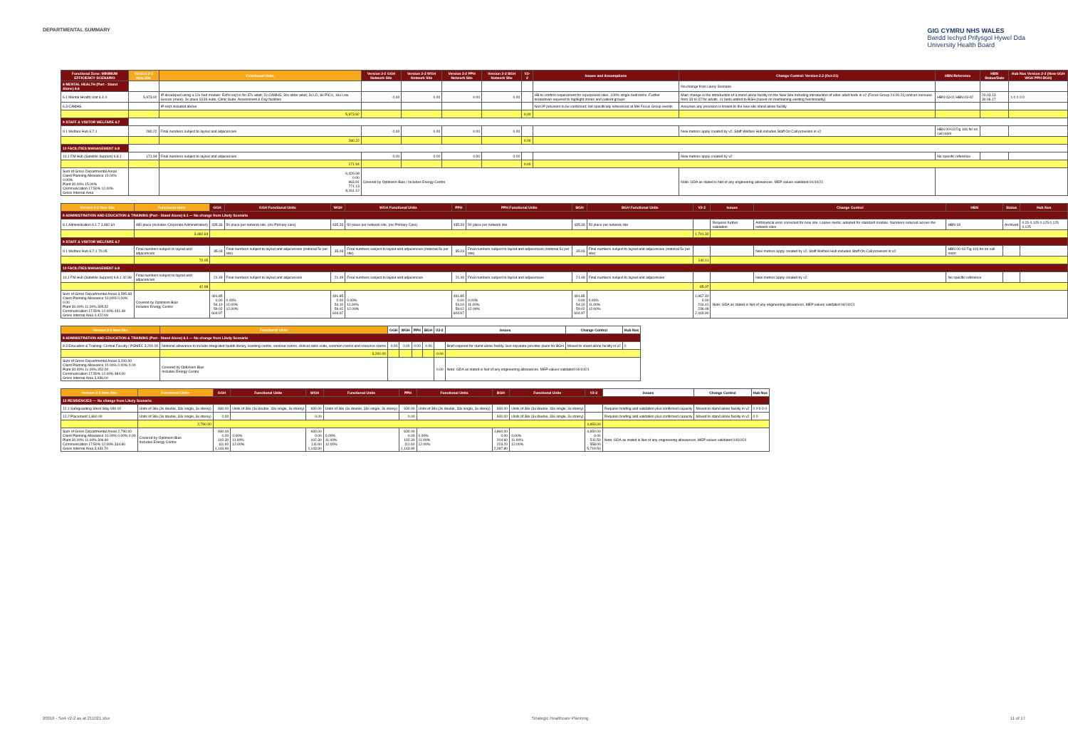DEPARTMENTAL SUMMARY
GIG CYMRU NHS WALES
Bwrdd Iechyd Prifysgol Hywel Dda
University Health Board
| Functional Zone: MINIMUM EFFICIENCY SCENARIO | Version 2-2 New Site | Functional Units | Version 2-2 GGH Network Site | Version 2-2 WGH Network Site | Version 2-2 PPH Network Site | Version 2-2 BGH Network Site | V2-2 | Issues and Assumptions | Change Control: Version 2.2 (Oct-21) | HBN Reference | HBN Status/Date | Hub Nos Version 2-2 (New GGH WGH PPH BGH) |
| --- | --- | --- | --- | --- | --- | --- | --- | --- | --- | --- | --- | --- |
| 6 MENTAL HEALTH (Part - Stand Alone) 6.6 | | | | | | | | | No change from Likely Scenario | | | |
| 6.1 Mental Health Unit 6.4.4 | 5,973.92 | IP developed using a 12x bed module: Est'd req't is for 37x adult; 2x CAMHS, 30x older adult, 3x LD, 8x PICU, 16x Low Secure (male), 3x place S136 suite. Clinic Suite, Assessment & Day facilities | 0.00 | 0.00 | 0.00 | 0.00 | | HB to confirm requirement for repurposed sites. 100% single bedrooms. Further breakdown required to highlight zones and patient groups | Main change is the introduction of a stand alone facility on the New Site including introduction of elder adult beds in v2 (Focus Group 24.09.21) and an increase from 33 to 37 for adults. 11 beds added to BGH (based on maintaining existing functionality) | HBN 03-01 HBN 03-02 | 20.03.13 30.06.17 | 1 0 0 0 0 |
| 6.3 CAMHS | | IP req't included above | | | | | | Non IP provision to be confirmed; not specifically referenced at MH Focus Group events | Assumes any provision is limited to the new site stand alone facility | | | |
| | | 5,973.92 | | | | | 0.00 | | | | | |
| 9 STAFF & VISITOR WELFARE 6.7 | | | | | | | | | | | | |
| 9.1 Welfare Hub 6.7.1 | 280.22 | Final numbers subject to layout and adjacencies | 0.00 | 0.00 | 0.00 | 0.00 | | | New metrics apply created by v2. Staff Welfare Hub includes Staff On Call provision in v2 | HBN 00-03 Fig 106 for on call room | | |
| | | 280.22 | | | | | 0.00 | | | | | |
| 10 FACILITIES MANAGEMENT 6.8 | | | | | | | | | | | | |
| 10.1 FM Hub (Satellite Support) 6.8.1 | 171.94 | Final numbers subject to layout and adjacencies | 0.00 | 0.00 | 0.00 | 0.00 | | | New metrics apply created by v2 | No specific reference | | |
| | | 171.94 | | | | | 0.00 | | | | | |
| Sum of Gross Departmental Areas Client Planning Allowance 10.00% 0.00% Plant 30.00% 15.00% Communication 17.50% 12.00% Gross Internal Area | | 6,426.08 0.00 963.91 771.13 8,161.12 | Covered by Optimism Bias / Includes Energy Centre | | | | | | Note: GDA as stated is Net of any engineering allowances. MEP values validated 04/10/21 | | | |
| Version 2-2 New Site | Functional Units | GGH | GGH Functional Units | WGH | WGH Functional Units | PPH | PPH Functional Units | BGH | BGH Functional Units | V2-2 | Issues | Change Control | HBN | Status | Hub Nos |
| --- | --- | --- | --- | --- | --- | --- | --- | --- | --- | --- | --- | --- | --- | --- | --- |
| 8 ADMINISTRATION AND EDUCATION & TRAINING (Part - Stand Alone) 6.1 — No change from Likely Scenario | | | | | | | | | | | | | | | |
| 8.1 Administration 6.1.7 3,482.64 | 480 place (includes Corporate Administration) | 435.33 | 50 place per network site, (inc Primary care) | 435.33 | 50 place per network site, (inc Primary Care) | 435.33 | 50 place per network site | 435.33 | 50 place per network site | | Requires further validation | Arithmetical error corrected for new site. Leaner metric adopted for standard module. Numbers reduced across the network sites | HBN 18 | Archived | 0.25 0.125 0.125 0.125 0.125 |
| | 3,482.64 | | | | | | | | | 1,741.32 | | | | | |
| 9 STAFF & VISITOR WELFARE 6.7 | | | | | | | | | | | | | | | |
| 9.1 Welfare Hub 6.7.1 70.05 | Final numbers subject to layout and adjacencies | 35.03 | Final numbers subject to layout and adjacencies (notional 5x per site) | 35.03 | Final numbers subject to layout and adjacencies (notional 5x per site) | 35.03 | Final numbers subject to layout and adjacencies (notional 5x per site) | 35.03 | Final numbers subject to layout and adjacencies (notional 5x per site) | | | New metrics apply created by v2. Staff Welfare Hub includes Staff On Call provision in v2 | HBN 00-03 Fig 106 for on call room | | |
| | 70.05 | | | | | | | | | 140.11 | | | | | |
| 10 FACILITIES MANAGEMENT 6.8 | | | | | | | | | | | | | | | |
| 10.1 FM Hub (Satellite Support) 6.8.1 42.98 | Final numbers subject to layout and adjacencies | 21.49 | Final numbers subject to layout and adjacencies | 21.49 | Final numbers subject to layout and adjacencies | 21.49 | Final numbers subject to layout and adjacencies | 21.49 | Final numbers subject to layout and adjacencies | | | New metrics apply created by v2 | No specific reference | | |
| | 42.98 | | | | | | | | | 85.97 | | | | | |
| Sum of Gross Departmental Areas 3,595.68 Client Planning Allowance 10.00% 0.00% 0.00 Plant 30.00% 11.00% 395.52 Communication 17.50% 12.00% 431.48 Gross Internal Area 4,422.69 | Covered by Optimism Bias Includes Energy Centre | 491.85 0.00 54.10 59.02 604.97 | 0.00% 11.00% 12.00% | 491.85 0.00 54.10 59.02 604.97 | 0.00% 11.00% 12.00% | 491.85 0.00 54.10 59.02 604.97 | 0.00% 11.00% 12.00% | 491.85 0.00 54.10 59.02 604.97 | 0.00% 11.00% 12.00% | 1,967.40 0.00 216.41 236.09 2,419.90 | Note: GDA as stated is Net of any engineering allowances. MEP values validated 04/10/21 | | | | |
| Version 2-2 New Site | Functional Units | GGH | WGH | PPH | BGH | V2-2 | Issues | Change Control | Hub Nos |
| --- | --- | --- | --- | --- | --- | --- | --- | --- | --- |
| 8 ADMINISTRATION AND EDUCATION & TRAINING (Part - Stand Alone) 6.1 — No change from Likely Scenario | | | | | | | | | |
| 8.3 Education & Training: Central Faculty / PGMEC 3,200.00 | Notional allowance to include integrated health library, learning centre, seminar rooms, clinical skills suite, common rooms and resource rooms | 0.00 | 0.00 | 0.00 | 0.00 | | Brief required for stand alone facility. See separate provider plans for BGH | Moved to stand alone facility in v2 | 0 |
| | 3,200.00 | | | | | 0.00 | | | |
| Sum of Gross Departmental Areas 3,200.00 Client Planning Allowance 10.00% 0.00% 0.00 Plant 30.00% 11.00% 352.00 Communication 17.50% 12.00% 384.00 Gross Internal Area 3,936.00 | Covered by Optimism Bias Includes Energy Centre | | | | | 0.00 | Note: GDA as stated is Net of any engineering allowances. MEP values validated 04/10/21 | | |
| Version 2-2 New Site | Functional Units | GGH | Functional Units | WGH | Functional Units | PPH | Functional Units | BGH | Functional Units | V2-2 | Issues | Change Control | Hub Nos |
| --- | --- | --- | --- | --- | --- | --- | --- | --- | --- | --- | --- | --- | --- |
| 12 RESIDENCIES — No change from Likely Scenario | | | | | | | | | | | | | |
| 12.1 Safeguarding Short Stay 930.00 | Units of 38x (3x double, 33x single, 3x storey) | 930.00 | Units of 38x (3x double, 33x single, 3x storey) | 930.00 | Units of 38x (3x double, 33x single, 3x storey) | 930.00 | Units of 38x (3x double, 33x single, 3x storey) | 930.00 | Units of 38x (3x double, 33x single, 3x storey) | | Requires briefing and validation plus confirmed capacity | Moved to stand alone facility in v2 | 0 0 0 0 0 |
| 12.2 Placement 1,860.00 | Units of 38x (3x double, 33x single, 3x storey) | 0.00 | | 0.00 | | 0.00 | | 930.00 | Units of 38x (3x double, 33x single, 3x storey) | | Requires briefing and validation plus confirmed capacity | Moved to stand alone facility in v2 | 0 0 |
| | 2,790.00 | | | | | | | | | 4,650.00 | | | |
| Sum of Gross Departmental Areas 2,790.00 Client Planning Allowance 10.00% 0.00% 0.00 Plant 30.00% 11.00% 306.90 Communication 17.50% 12.00% 334.80 Gross Internal Area 3,431.70 | Covered by Optimism Bias Includes Energy Centre | 930.00 0.00 102.30 111.60 1,143.90 | 0.00% 11.00% 12.00% | 930.00 0.00 102.30 111.60 1,143.90 | 0.00% 11.00% 12.00% | 930.00 0.00 102.30 111.60 1,143.90 | 0.00% 11.00% 12.00% | 1,860.00 0.00 204.60 223.20 2,287.80 | 0.00% 11.00% 12.00% | 4,650.00 0.00 511.50 558.00 5,719.50 | Note: GDA as stated is Net of any engineering allowances. MEP values validated 04/10/21 | | |
20016 - SoA v2-2 as at 211021.xlsx Strategic Healthcare Planning 11 of 17